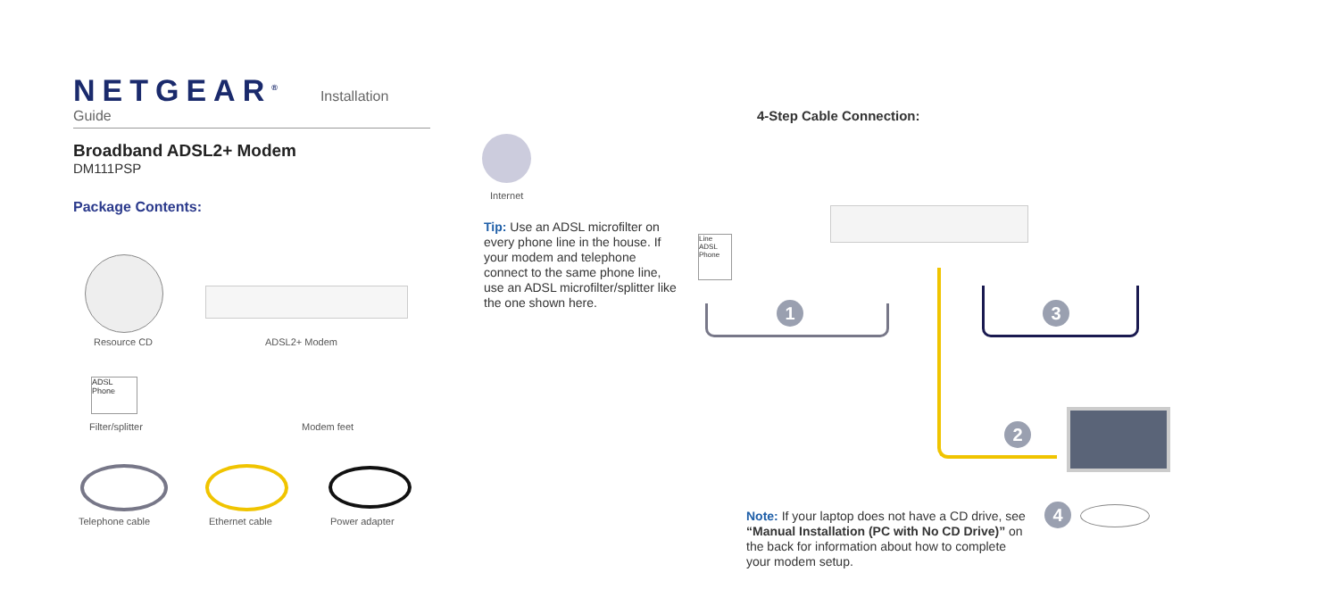NETGEAR<sup>®</sup> Installation Guide
Broadband ADSL2+ Modem
DM111PSP
Package Contents:
Resource CD ADSL2+ Modem
ADSL
Phone
Filter/splitter Modem feet
Telephone cable Ethernet cable Power adapter
4-Step Cable Connection:
Internet
Tip: Use an ADSL microfilter on every phone line in the house. If your modem and telephone connect to the same phone line, use an ADSL microfilter/splitter like the one shown here.
Line ADSL Phone
1
2
3
Note: If your laptop does not have a CD drive, see “Manual Installation (PC with No CD Drive)” on the back for information about how to complete your modem setup.
4